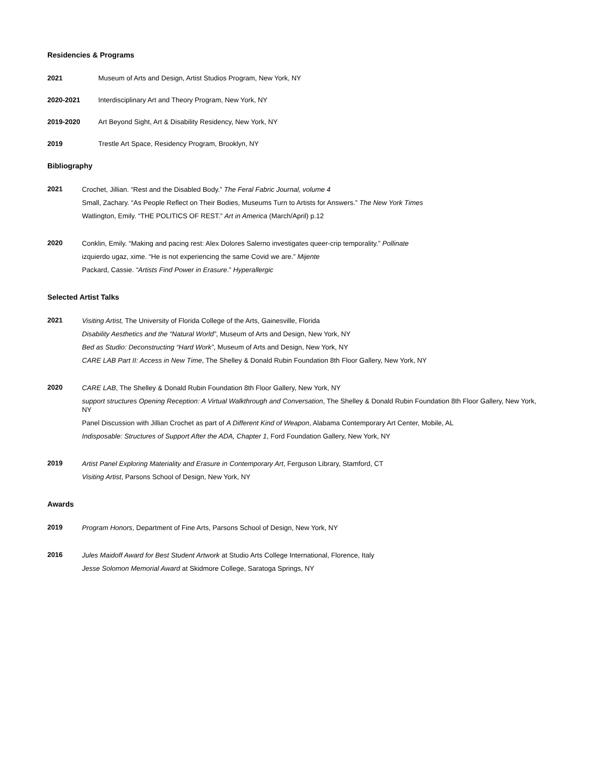Residencies & Programs
2021 Museum of Arts and Design, Artist Studios Program, New York, NY
2020-2021 Interdisciplinary Art and Theory Program, New York, NY
2019-2020 Art Beyond Sight, Art & Disability Residency, New York, NY
2019 Trestle Art Space, Residency Program, Brooklyn, NY
Bibliography
2021
Crochet, Jillian. “Rest and the Disabled Body.” The Feral Fabric Journal, volume 4
Small, Zachary. “As People Reflect on Their Bodies, Museums Turn to Artists for Answers.” The New York Times
Watlington, Emily. “THE POLITICS OF REST.” Art in America (March/April) p.12
2020
Conklin, Emily. “Making and pacing rest: Alex Dolores Salerno investigates queer-crip temporality.” Pollinate
izquierdo ugaz, xime. “He is not experiencing the same Covid we are.” Mijente
Packard, Cassie. “Artists Find Power in Erasure.” Hyperallergic
Selected Artist Talks
2021
Visiting Artist, The University of Florida College of the Arts, Gainesville, Florida
Disability Aesthetics and the “Natural World”, Museum of Arts and Design, New York, NY
Bed as Studio: Deconstructing “Hard Work”, Museum of Arts and Design, New York, NY
CARE LAB Part II: Access in New Time, The Shelley & Donald Rubin Foundation 8th Floor Gallery, New York, NY
2020
CARE LAB, The Shelley & Donald Rubin Foundation 8th Floor Gallery, New York, NY
support structures Opening Reception: A Virtual Walkthrough and Conversation, The Shelley & Donald Rubin Foundation 8th Floor Gallery, New York, NY
Panel Discussion with Jillian Crochet as part of A Different Kind of Weapon, Alabama Contemporary Art Center, Mobile, AL
Indisposable: Structures of Support After the ADA, Chapter 1, Ford Foundation Gallery, New York, NY
2019
Artist Panel Exploring Materiality and Erasure in Contemporary Art, Ferguson Library, Stamford, CT
Visiting Artist, Parsons School of Design, New York, NY
Awards
2019
Program Honors, Department of Fine Arts, Parsons School of Design, New York, NY
2016
Jules Maidoff Award for Best Student Artwork at Studio Arts College International, Florence, Italy
Jesse Solomon Memorial Award at Skidmore College, Saratoga Springs, NY